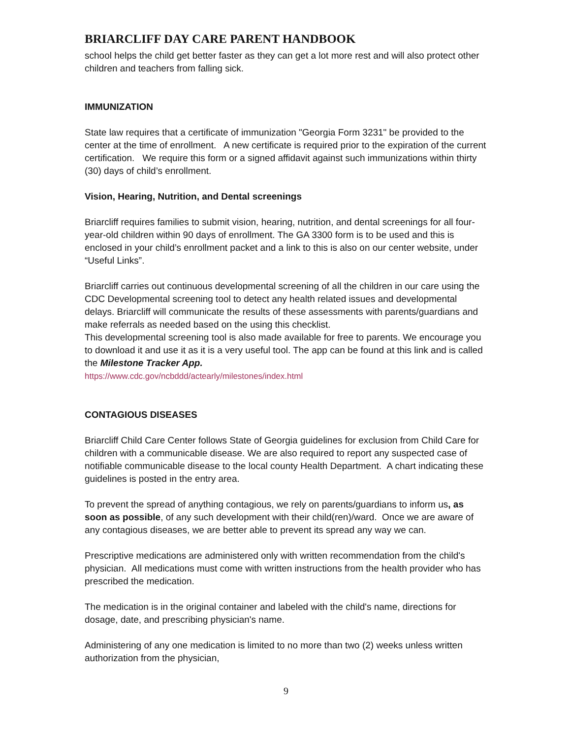BRIARCLIFF DAY CARE PARENT HANDBOOK
school helps the child get better faster as they can get a lot more rest and will also protect other children and teachers from falling sick.
IMMUNIZATION
State law requires that a certificate of immunization "Georgia Form 3231" be provided to the center at the time of enrollment. A new certificate is required prior to the expiration of the current certification. We require this form or a signed affidavit against such immunizations within thirty (30) days of child’s enrollment.
Vision, Hearing, Nutrition, and Dental screenings
Briarcliff requires families to submit vision, hearing, nutrition, and dental screenings for all four-year-old children within 90 days of enrollment. The GA 3300 form is to be used and this is enclosed in your child’s enrollment packet and a link to this is also on our center website, under “Useful Links”.
Briarcliff carries out continuous developmental screening of all the children in our care using the CDC Developmental screening tool to detect any health related issues and developmental delays. Briarcliff will communicate the results of these assessments with parents/guardians and make referrals as needed based on the using this checklist.
This developmental screening tool is also made available for free to parents. We encourage you to download it and use it as it is a very useful tool. The app can be found at this link and is called the Milestone Tracker App.
https://www.cdc.gov/ncbddd/actearly/milestones/index.html
CONTAGIOUS DISEASES
Briarcliff Child Care Center follows State of Georgia guidelines for exclusion from Child Care for children with a communicable disease. We are also required to report any suspected case of notifiable communicable disease to the local county Health Department. A chart indicating these guidelines is posted in the entry area.
To prevent the spread of anything contagious, we rely on parents/guardians to inform us, as soon as possible, of any such development with their child(ren)/ward. Once we are aware of any contagious diseases, we are better able to prevent its spread any way we can.
Prescriptive medications are administered only with written recommendation from the child's physician. All medications must come with written instructions from the health provider who has prescribed the medication.
The medication is in the original container and labeled with the child's name, directions for dosage, date, and prescribing physician's name.
Administering of any one medication is limited to no more than two (2) weeks unless written authorization from the physician,
9